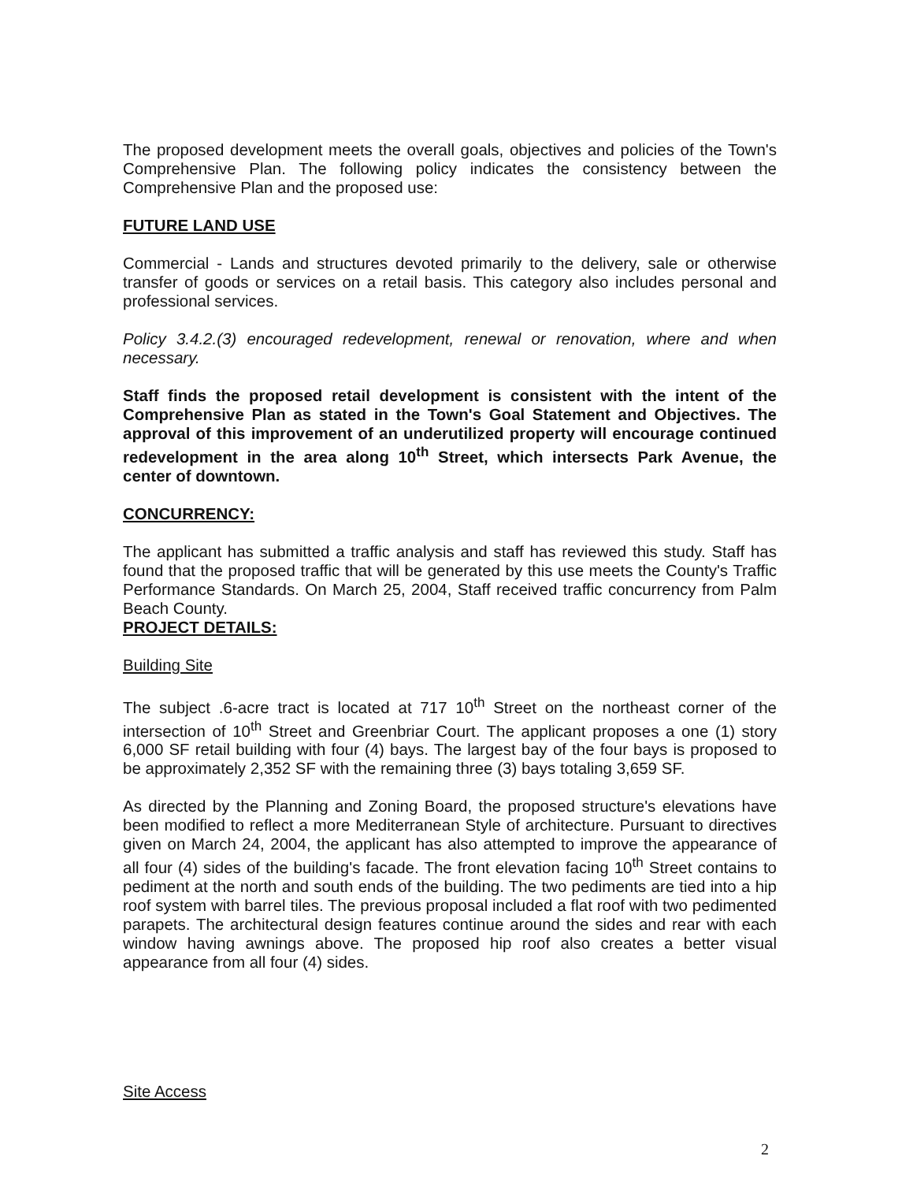The proposed development meets the overall goals, objectives and policies of the Town's Comprehensive Plan. The following policy indicates the consistency between the Comprehensive Plan and the proposed use:
FUTURE LAND USE
Commercial - Lands and structures devoted primarily to the delivery, sale or otherwise transfer of goods or services on a retail basis. This category also includes personal and professional services.
Policy 3.4.2.(3) encouraged redevelopment, renewal or renovation, where and when necessary.
Staff finds the proposed retail development is consistent with the intent of the Comprehensive Plan as stated in the Town's Goal Statement and Objectives. The approval of this improvement of an underutilized property will encourage continued redevelopment in the area along 10<sup>th</sup> Street, which intersects Park Avenue, the center of downtown.
CONCURRENCY:
The applicant has submitted a traffic analysis and staff has reviewed this study. Staff has found that the proposed traffic that will be generated by this use meets the County's Traffic Performance Standards. On March 25, 2004, Staff received traffic concurrency from Palm Beach County.
PROJECT DETAILS:
Building Site
The subject .6-acre tract is located at 717 10<sup>th</sup> Street on the northeast corner of the intersection of 10<sup>th</sup> Street and Greenbriar Court. The applicant proposes a one (1) story 6,000 SF retail building with four (4) bays. The largest bay of the four bays is proposed to be approximately 2,352 SF with the remaining three (3) bays totaling 3,659 SF.
As directed by the Planning and Zoning Board, the proposed structure's elevations have been modified to reflect a more Mediterranean Style of architecture. Pursuant to directives given on March 24, 2004, the applicant has also attempted to improve the appearance of all four (4) sides of the building's facade. The front elevation facing 10<sup>th</sup> Street contains to pediment at the north and south ends of the building. The two pediments are tied into a hip roof system with barrel tiles. The previous proposal included a flat roof with two pedimented parapets. The architectural design features continue around the sides and rear with each window having awnings above. The proposed hip roof also creates a better visual appearance from all four (4) sides.
Site Access
2